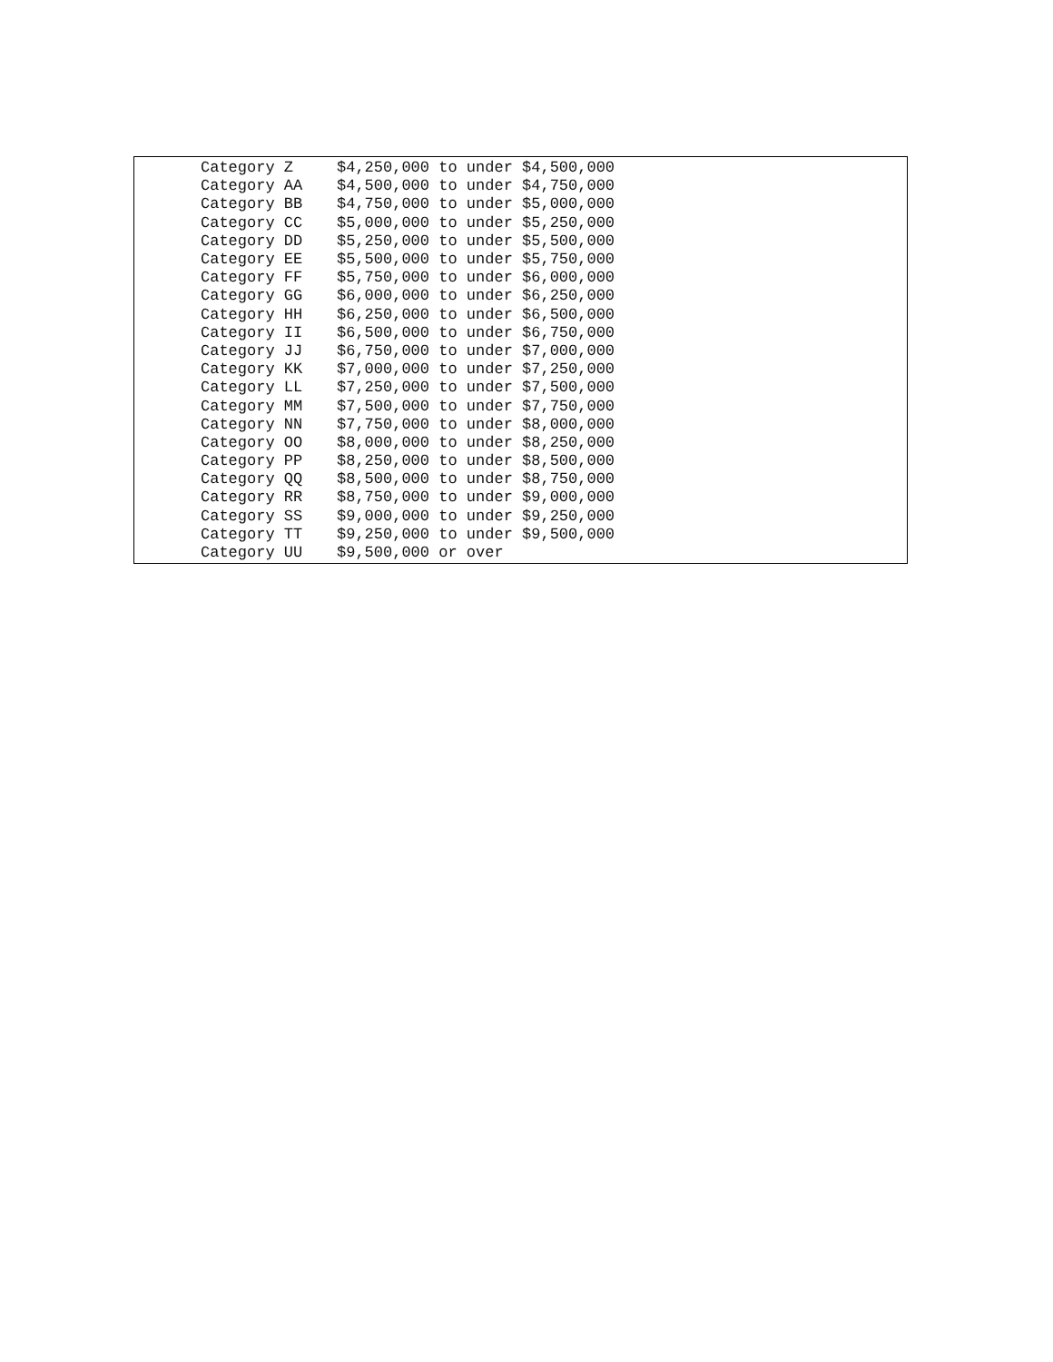| Category Z | $4,250,000 to under $4,500,000 |
| Category AA | $4,500,000 to under $4,750,000 |
| Category BB | $4,750,000 to under $5,000,000 |
| Category CC | $5,000,000 to under $5,250,000 |
| Category DD | $5,250,000 to under $5,500,000 |
| Category EE | $5,500,000 to under $5,750,000 |
| Category FF | $5,750,000 to under $6,000,000 |
| Category GG | $6,000,000 to under $6,250,000 |
| Category HH | $6,250,000 to under $6,500,000 |
| Category II | $6,500,000 to under $6,750,000 |
| Category JJ | $6,750,000 to under $7,000,000 |
| Category KK | $7,000,000 to under $7,250,000 |
| Category LL | $7,250,000 to under $7,500,000 |
| Category MM | $7,500,000 to under $7,750,000 |
| Category NN | $7,750,000 to under $8,000,000 |
| Category OO | $8,000,000 to under $8,250,000 |
| Category PP | $8,250,000 to under $8,500,000 |
| Category QQ | $8,500,000 to under $8,750,000 |
| Category RR | $8,750,000 to under $9,000,000 |
| Category SS | $9,000,000 to under $9,250,000 |
| Category TT | $9,250,000 to under $9,500,000 |
| Category UU | $9,500,000 or over |